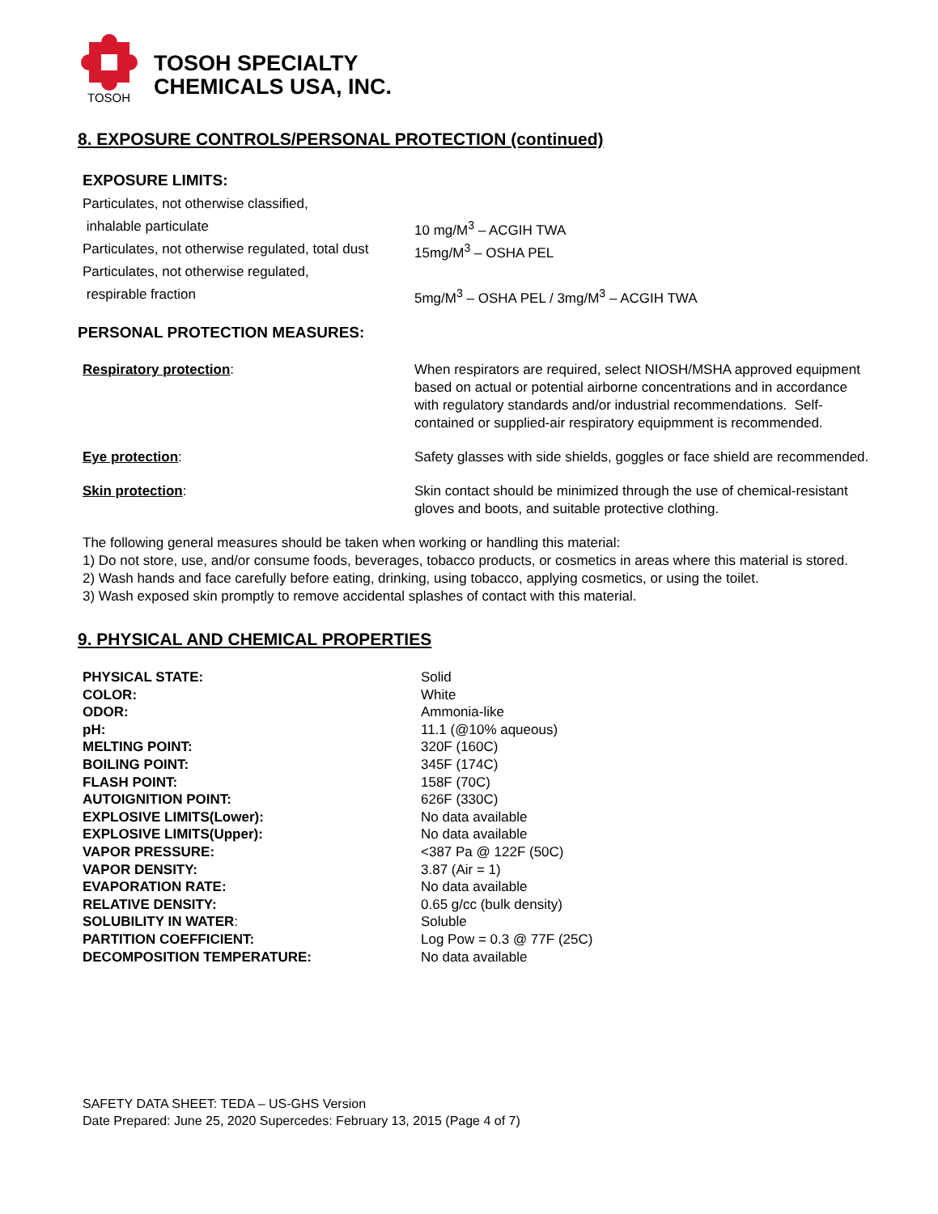TOSOH
TOSOH SPECIALTY
CHEMICALS USA, INC.
8. EXPOSURE CONTROLS/PERSONAL PROTECTION (continued)
EXPOSURE LIMITS:
| Particulates, not otherwise classified, | |
| inhalable particulate | 10 mg/M<sup>3</sup> – ACGIH TWA |
| Particulates, not otherwise regulated, total dust | 15mg/M<sup>3</sup> – OSHA PEL |
| Particulates, not otherwise regulated, | |
| respirable fraction | 5mg/M<sup>3</sup> – OSHA PEL / 3mg/M<sup>3</sup> – ACGIH TWA |
PERSONAL PROTECTION MEASURES:
| Respiratory protection : | When respirators are required, select NIOSH/MSHA approved equipment based on actual or potential airborne concentrations and in accordance with regulatory standards and/or industrial recommendations. Self-contained or supplied-air respiratory equipmment is recommended. |
| Eye protection : | Safety glasses with side shields, goggles or face shield are recommended. |
| Skin protection : | Skin contact should be minimized through the use of chemical-resistant gloves and boots, and suitable protective clothing. |
The following general measures should be taken when working or handling this material:
1) Do not store, use, and/or consume foods, beverages, tobacco products, or cosmetics in areas where this material is stored.
2) Wash hands and face carefully before eating, drinking, using tobacco, applying cosmetics, or using the toilet.
3) Wash exposed skin promptly to remove accidental splashes of contact with this material.
9. PHYSICAL AND CHEMICAL PROPERTIES
| PHYSICAL STATE: | Solid |
| COLOR: | White |
| ODOR: | Ammonia-like |
| pH: | 11.1 (@10% aqueous) |
| MELTING POINT: | 320F (160C) |
| BOILING POINT: | 345F (174C) |
| FLASH POINT: | 158F (70C) |
| AUTOIGNITION POINT: | 626F (330C) |
| EXPLOSIVE LIMITS(Lower): | No data available |
| EXPLOSIVE LIMITS(Upper): | No data available |
| VAPOR PRESSURE: | <387 Pa @ 122F (50C) |
| VAPOR DENSITY: | 3.87 (Air = 1) |
| EVAPORATION RATE: | No data available |
| RELATIVE DENSITY: | 0.65 g/cc (bulk density) |
| SOLUBILITY IN WATER : | Soluble |
| PARTITION COEFFICIENT: | Log Pow = 0.3 @ 77F (25C) |
| DECOMPOSITION TEMPERATURE: | No data available |
SAFETY DATA SHEET: TEDA – US-GHS Version
Date Prepared: June 25, 2020 Supercedes: February 13, 2015 (Page 4 of 7)